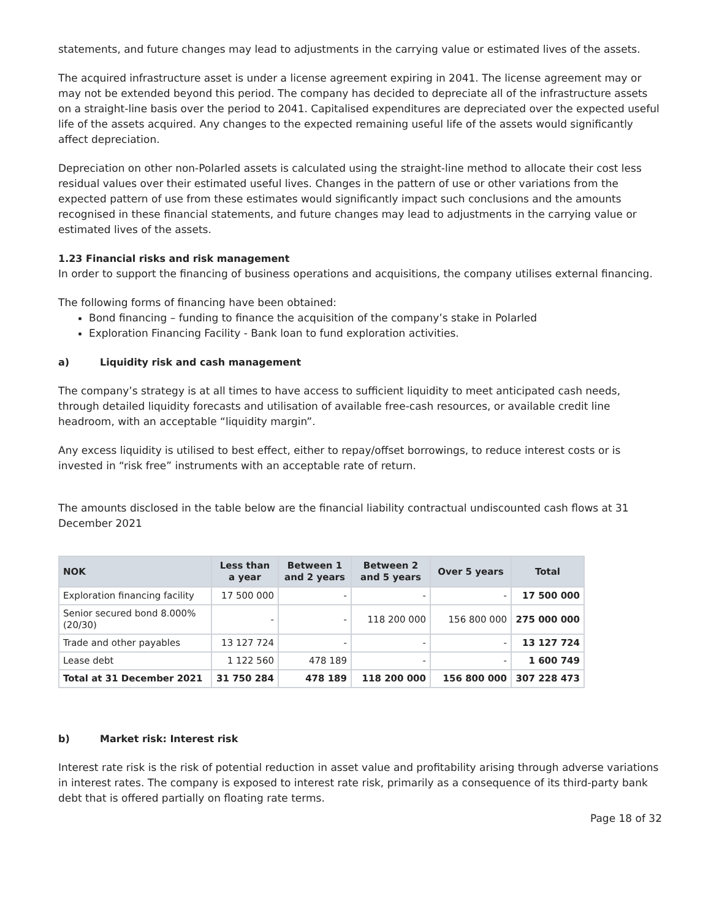statements, and future changes may lead to adjustments in the carrying value or estimated lives of the assets.
The acquired infrastructure asset is under a license agreement expiring in 2041. The license agreement may or may not be extended beyond this period. The company has decided to depreciate all of the infrastructure assets on a straight-line basis over the period to 2041. Capitalised expenditures are depreciated over the expected useful life of the assets acquired. Any changes to the expected remaining useful life of the assets would significantly affect depreciation.
Depreciation on other non-Polarled assets is calculated using the straight-line method to allocate their cost less residual values over their estimated useful lives. Changes in the pattern of use or other variations from the expected pattern of use from these estimates would significantly impact such conclusions and the amounts recognised in these financial statements, and future changes may lead to adjustments in the carrying value or estimated lives of the assets.
1.23 Financial risks and risk management
In order to support the financing of business operations and acquisitions, the company utilises external financing.
The following forms of financing have been obtained:
Bond financing – funding to finance the acquisition of the company’s stake in Polarled
Exploration Financing Facility - Bank loan to fund exploration activities.
a) Liquidity risk and cash management
The company’s strategy is at all times to have access to sufficient liquidity to meet anticipated cash needs, through detailed liquidity forecasts and utilisation of available free-cash resources, or available credit line headroom, with an acceptable “liquidity margin”.
Any excess liquidity is utilised to best effect, either to repay/offset borrowings, to reduce interest costs or is invested in “risk free” instruments with an acceptable rate of return.
The amounts disclosed in the table below are the financial liability contractual undiscounted cash flows at 31 December 2021
| NOK | Less than a year | Between 1 and 2 years | Between 2 and 5 years | Over 5 years | Total |
| --- | --- | --- | --- | --- | --- |
| Exploration financing facility | 17 500 000 | - | - | - | 17 500 000 |
| Senior secured bond 8.000% (20/30) | - | - | 118 200 000 | 156 800 000 | 275 000 000 |
| Trade and other payables | 13 127 724 | - | - | - | 13 127 724 |
| Lease debt | 1 122 560 | 478 189 | - | - | 1 600 749 |
| Total at 31 December 2021 | 31 750 284 | 478 189 | 118 200 000 | 156 800 000 | 307 228 473 |
b) Market risk: Interest risk
Interest rate risk is the risk of potential reduction in asset value and profitability arising through adverse variations in interest rates. The company is exposed to interest rate risk, primarily as a consequence of its third-party bank debt that is offered partially on floating rate terms.
Page 18 of 32